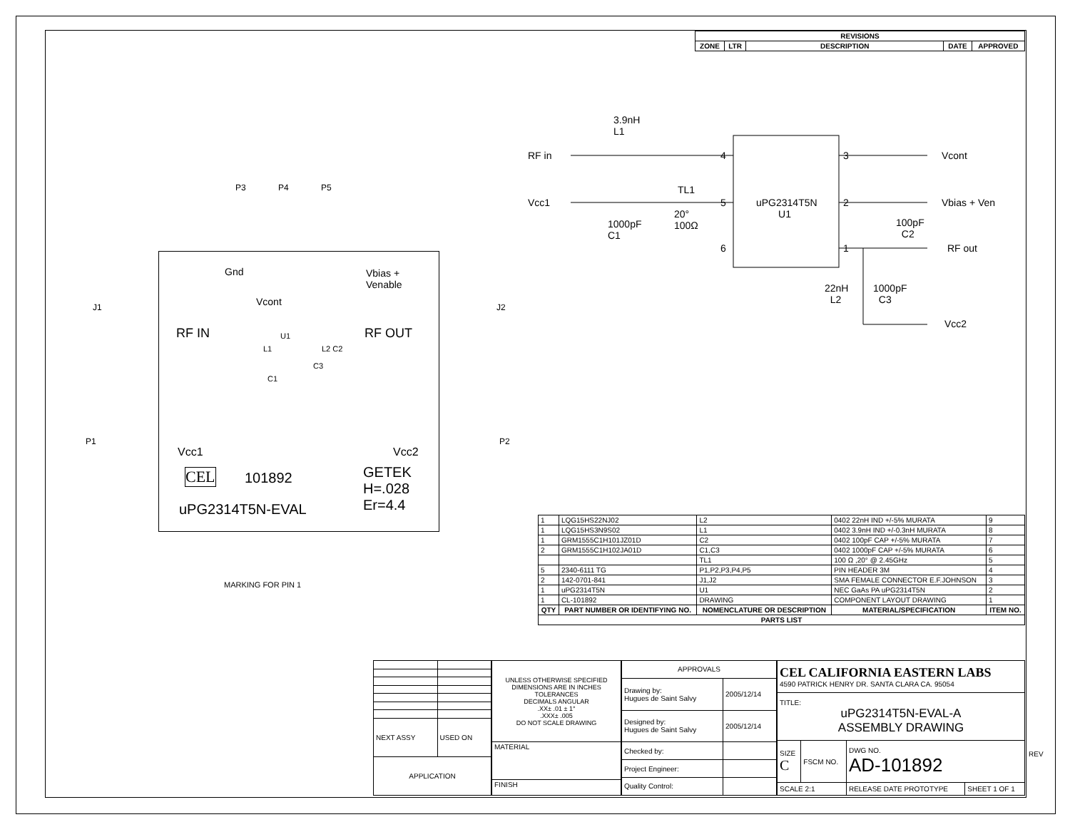| REVISIONS | | | | |
| --- | --- | --- | --- | --- |
| ZONE | LTR | DESCRIPTION | DATE | APPROVED |
3.9nH
L1
RF in
Vcc1
TL1
20°
100Ω
1000pF
C1
4
5
6
uPG2314T5N
U1
3
2
1
Vcont
Vbias + Ven
100pF
C2
RF out
22nH
L2
1000pF
C3
Vcc2
P3 P4 P5
J1 J2
P1 P2
Gnd
Vbias +
Venable
Vcont
RF IN RF OUT
U1
L1 L2 C2
C3
C1
Vcc1 Vcc2
CEL 101892
GETEK
H=.028
Er=4.4
uPG2314T5N-EVAL
MARKING FOR PIN 1
| 1 | LQG15HS22NJ02 | L2 | 0402 22nH IND +/-5% MURATA | 9 |
| 1 | LQG15HS3N9S02 | L1 | 0402 3.9nH IND +/-0.3nH MURATA | 8 |
| 1 | GRM1555C1H101JZ01D | C2 | 0402 100pF CAP +/-5% MURATA | 7 |
| 2 | GRM1555C1H102JA01D | C1,C3 | 0402 1000pF CAP +/-5% MURATA | 6 |
| | | TL1 | 100 Ω ,20° @ 2.45GHz | 5 |
| 5 | 2340-6111 TG | P1,P2,P3,P4,P5 | PIN HEADER 3M | 4 |
| 2 | 142-0701-841 | J1,J2 | SMA FEMALE CONNECTOR E.F.JOHNSON | 3 |
| 1 | uPG2314T5N | U1 | NEC GaAs PA uPG2314T5N | 2 |
| 1 | CL-101892 | DRAWING | COMPONENT LAYOUT DRAWING | 1 |
| QTY | PART NUMBER OR IDENTIFYING NO. | NOMENCLATURE OR DESCRIPTION | MATERIAL/SPECIFICATION | ITEM NO. |
| PARTS LIST | | | | |
| NEXT ASSY | USED ON |
| APPLICATION | |
| UNLESS OTHERWISE SPECIFIED DIMENSIONS ARE IN INCHES TOLERANCES DECIMALS ANGULAR .XX± .01 ± 1° .XXX± .005 DO NOT SCALE DRAWING |
| MATERIAL |
| FINISH |
| APPROVALS | |
| Drawing by: Hugues de Saint Salvy | 2005/12/14 |
| Designed by: Hugues de Saint Salvy | 2005/12/14 |
| Checked by: | |
| Project Engineer: | |
| Quality Control: | |
| CEL CALIFORNIA EASTERN LABS 4590 PATRICK HENRY DR. SANTA CLARA CA. 95054 | | | |
| TITLE: uPG2314T5N-EVAL-A ASSEMBLY DRAWING | | | |
| SIZE C | FSCM NO. | DWG NO. AD-101892 | |
| SCALE 2:1 | | RELEASE DATE PROTOTYPE | SHEET 1 OF 1 |
REV